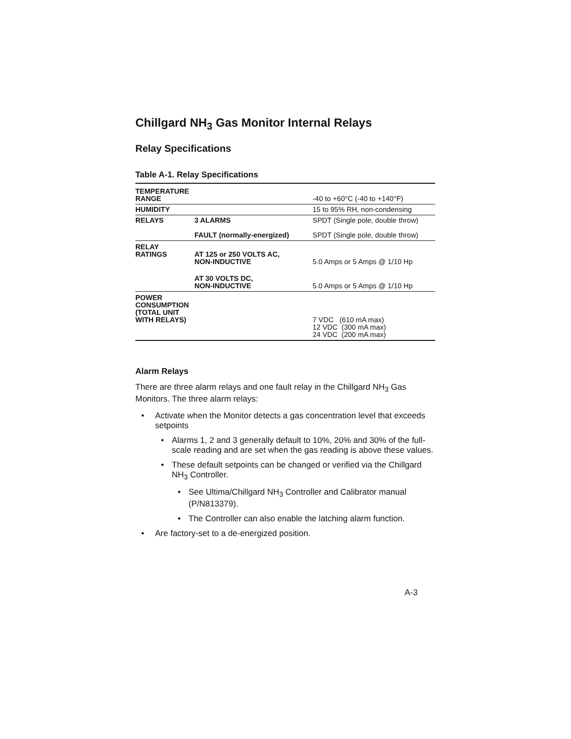Chillgard NH<sub>3</sub> Gas Monitor Internal Relays
Relay Specifications
Table A-1. Relay Specifications
| TEMPERATURE RANGE | | -40 to +60°C (-40 to +140°F) |
| HUMIDITY | | 15 to 95% RH, non-condensing |
| RELAYS | 3 ALARMS | SPDT (Single pole, double throw) |
| | FAULT (normally-energized) | SPDT (Single pole, double throw) |
| RELAY RATINGS | AT 125 or 250 VOLTS AC, NON-INDUCTIVE | 5.0 Amps or 5 Amps @ 1/10 Hp |
| | AT 30 VOLTS DC, NON-INDUCTIVE | 5.0 Amps or 5 Amps @ 1/10 Hp |
| POWER CONSUMPTION (TOTAL UNIT WITH RELAYS) | | 7 VDC (610 mA max) 12 VDC (300 mA max) 24 VDC (200 mA max) |
Alarm Relays
There are three alarm relays and one fault relay in the Chillgard NH<sub>3</sub> Gas Monitors. The three alarm relays:
• Activate when the Monitor detects a gas concentration level that exceeds setpoints
• Alarms 1, 2 and 3 generally default to 10%, 20% and 30% of the full-scale reading and are set when the gas reading is above these values.
• These default setpoints can be changed or verified via the Chillgard NH<sub>3</sub> Controller.
• See Ultima/Chillgard NH<sub>3</sub> Controller and Calibrator manual (P/N813379).
• The Controller can also enable the latching alarm function.
• Are factory-set to a de-energized position.
A-3